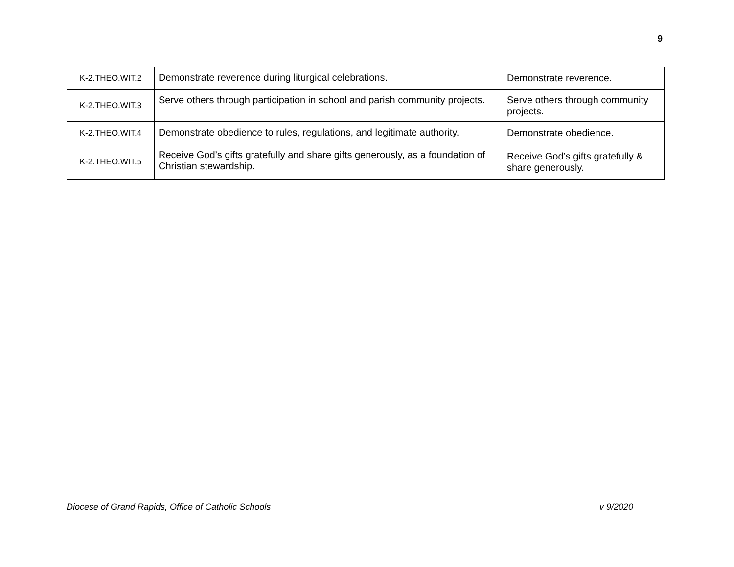9
| K-2.THEO.WIT.2 | Demonstrate reverence during liturgical celebrations. | Demonstrate reverence. |
| K-2.THEO.WIT.3 | Serve others through participation in school and parish community projects. | Serve others through community projects. |
| K-2.THEO.WIT.4 | Demonstrate obedience to rules, regulations, and legitimate authority. | Demonstrate obedience. |
| K-2.THEO.WIT.5 | Receive God’s gifts gratefully and share gifts generously, as a foundation of Christian stewardship. | Receive God’s gifts gratefully & share generously. |
Diocese of Grand Rapids, Office of Catholic Schools v 9/2020